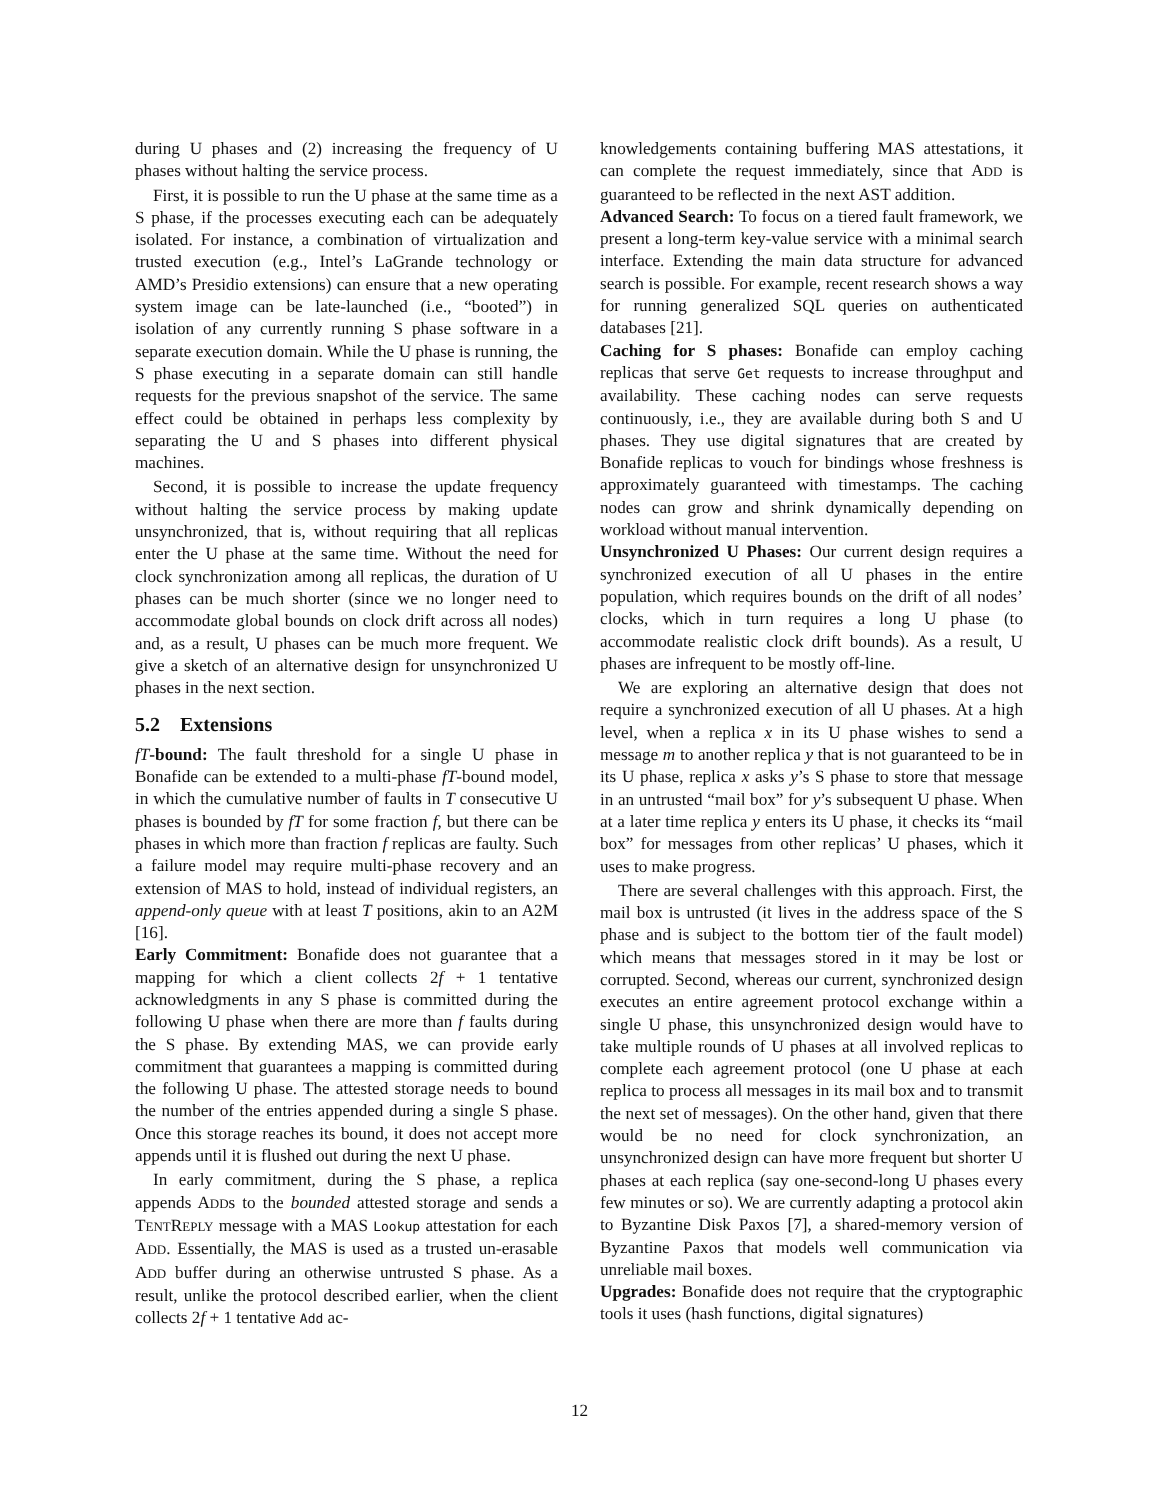during U phases and (2) increasing the frequency of U phases without halting the service process.
First, it is possible to run the U phase at the same time as a S phase, if the processes executing each can be adequately isolated. For instance, a combination of virtualization and trusted execution (e.g., Intel’s LaGrande technology or AMD’s Presidio extensions) can ensure that a new operating system image can be late-launched (i.e., “booted”) in isolation of any currently running S phase software in a separate execution domain. While the U phase is running, the S phase executing in a separate domain can still handle requests for the previous snapshot of the service. The same effect could be obtained in perhaps less complexity by separating the U and S phases into different physical machines.
Second, it is possible to increase the update frequency without halting the service process by making update unsynchronized, that is, without requiring that all replicas enter the U phase at the same time. Without the need for clock synchronization among all replicas, the duration of U phases can be much shorter (since we no longer need to accommodate global bounds on clock drift across all nodes) and, as a result, U phases can be much more frequent. We give a sketch of an alternative design for unsynchronized U phases in the next section.
5.2 Extensions
fT-bound: The fault threshold for a single U phase in Bonafide can be extended to a multi-phase fT-bound model, in which the cumulative number of faults in T consecutive U phases is bounded by fT for some fraction f, but there can be phases in which more than fraction f replicas are faulty. Such a failure model may require multi-phase recovery and an extension of MAS to hold, instead of individual registers, an append-only queue with at least T positions, akin to an A2M [16].
Early Commitment: Bonafide does not guarantee that a mapping for which a client collects 2f + 1 tentative acknowledgments in any S phase is committed during the following U phase when there are more than f faults during the S phase. By extending MAS, we can provide early commitment that guarantees a mapping is committed during the following U phase. The attested storage needs to bound the number of the entries appended during a single S phase. Once this storage reaches its bound, it does not accept more appends until it is flushed out during the next U phase.
In early commitment, during the S phase, a replica appends ADDs to the bounded attested storage and sends a TENTREPLY message with a MAS Lookup attestation for each ADD. Essentially, the MAS is used as a trusted un-erasable ADD buffer during an otherwise untrusted S phase. As a result, unlike the protocol described earlier, when the client collects 2f + 1 tentative Add ac-
knowledgements containing buffering MAS attestations, it can complete the request immediately, since that ADD is guaranteed to be reflected in the next AST addition.
Advanced Search: To focus on a tiered fault framework, we present a long-term key-value service with a minimal search interface. Extending the main data structure for advanced search is possible. For example, recent research shows a way for running generalized SQL queries on authenticated databases [21].
Caching for S phases: Bonafide can employ caching replicas that serve Get requests to increase throughput and availability. These caching nodes can serve requests continuously, i.e., they are available during both S and U phases. They use digital signatures that are created by Bonafide replicas to vouch for bindings whose freshness is approximately guaranteed with timestamps. The caching nodes can grow and shrink dynamically depending on workload without manual intervention.
Unsynchronized U Phases: Our current design requires a synchronized execution of all U phases in the entire population, which requires bounds on the drift of all nodes’ clocks, which in turn requires a long U phase (to accommodate realistic clock drift bounds). As a result, U phases are infrequent to be mostly off-line.
We are exploring an alternative design that does not require a synchronized execution of all U phases. At a high level, when a replica x in its U phase wishes to send a message m to another replica y that is not guaranteed to be in its U phase, replica x asks y’s S phase to store that message in an untrusted “mail box” for y’s subsequent U phase. When at a later time replica y enters its U phase, it checks its “mail box” for messages from other replicas’ U phases, which it uses to make progress.
There are several challenges with this approach. First, the mail box is untrusted (it lives in the address space of the S phase and is subject to the bottom tier of the fault model) which means that messages stored in it may be lost or corrupted. Second, whereas our current, synchronized design executes an entire agreement protocol exchange within a single U phase, this unsynchronized design would have to take multiple rounds of U phases at all involved replicas to complete each agreement protocol (one U phase at each replica to process all messages in its mail box and to transmit the next set of messages). On the other hand, given that there would be no need for clock synchronization, an unsynchronized design can have more frequent but shorter U phases at each replica (say one-second-long U phases every few minutes or so). We are currently adapting a protocol akin to Byzantine Disk Paxos [7], a shared-memory version of Byzantine Paxos that models well communication via unreliable mail boxes.
Upgrades: Bonafide does not require that the cryptographic tools it uses (hash functions, digital signatures)
12